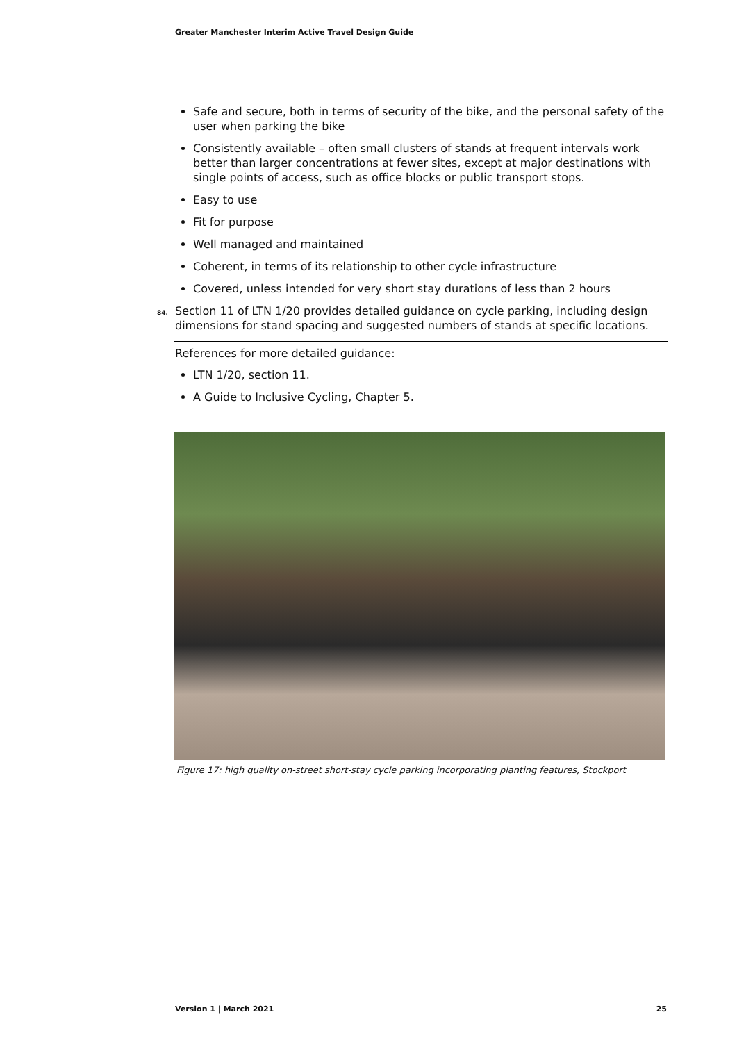Greater Manchester Interim Active Travel Design Guide
Safe and secure, both in terms of security of the bike, and the personal safety of the user when parking the bike
Consistently available – often small clusters of stands at frequent intervals work better than larger concentrations at fewer sites, except at major destinations with single points of access, such as office blocks or public transport stops.
Easy to use
Fit for purpose
Well managed and maintained
Coherent, in terms of its relationship to other cycle infrastructure
Covered, unless intended for very short stay durations of less than 2 hours
84. Section 11 of LTN 1/20 provides detailed guidance on cycle parking, including design dimensions for stand spacing and suggested numbers of stands at specific locations.
References for more detailed guidance:
LTN 1/20, section 11.
A Guide to Inclusive Cycling, Chapter 5.
Figure 17: high quality on-street short-stay cycle parking incorporating planting features, Stockport
Version 1 | March 2021 25